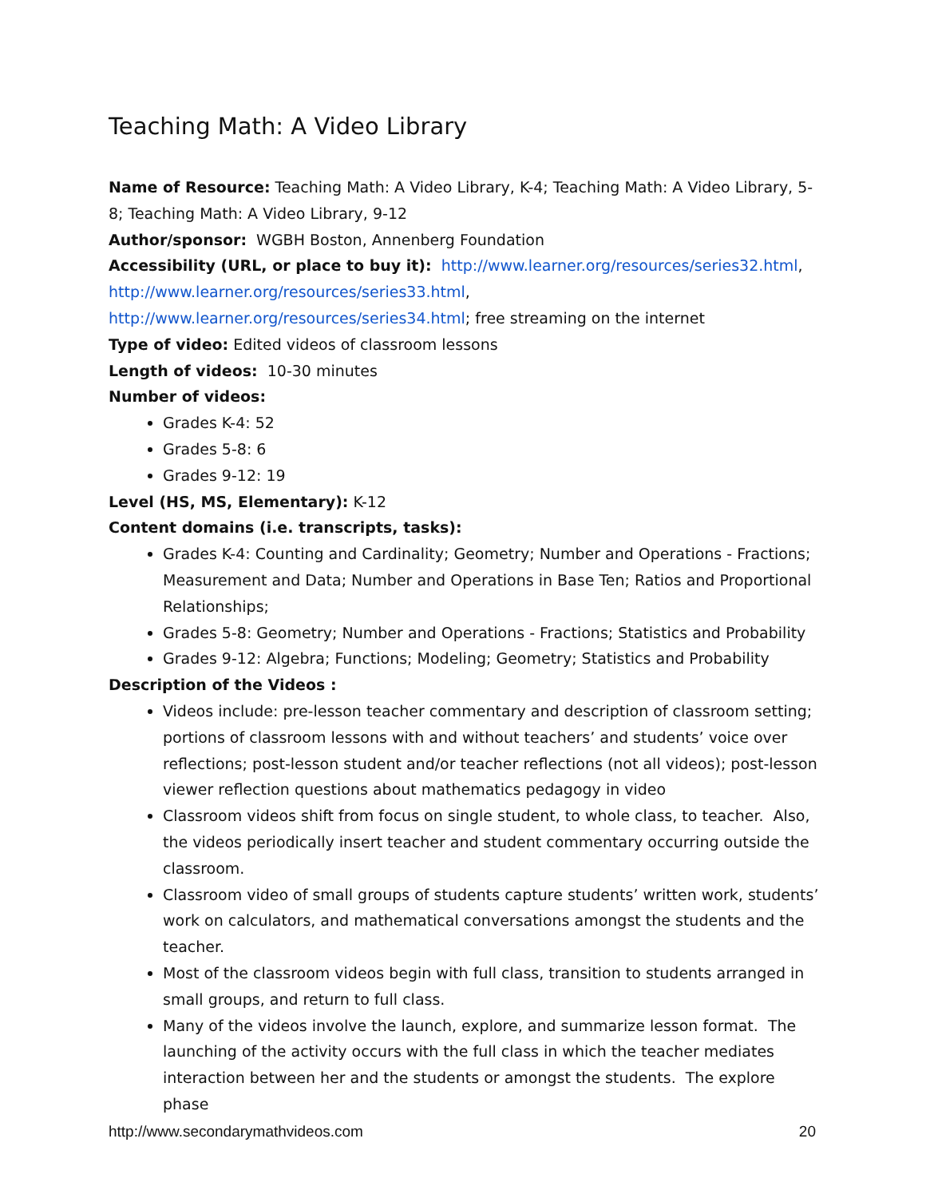Teaching Math: A Video Library
Name of Resource: Teaching Math: A Video Library, K-4; Teaching Math: A Video Library, 5-8; Teaching Math: A Video Library, 9-12
Author/sponsor: WGBH Boston, Annenberg Foundation
Accessibility (URL, or place to buy it): http://www.learner.org/resources/series32.html, http://www.learner.org/resources/series33.html,
http://www.learner.org/resources/series34.html; free streaming on the internet
Type of video: Edited videos of classroom lessons
Length of videos: 10-30 minutes
Number of videos:
Grades K-4: 52
Grades 5-8: 6
Grades 9-12: 19
Level (HS, MS, Elementary): K-12
Content domains (i.e. transcripts, tasks):
Grades K-4: Counting and Cardinality; Geometry; Number and Operations - Fractions; Measurement and Data; Number and Operations in Base Ten; Ratios and Proportional Relationships;
Grades 5-8: Geometry; Number and Operations - Fractions; Statistics and Probability
Grades 9-12: Algebra; Functions; Modeling; Geometry; Statistics and Probability
Description of the Videos :
Videos include: pre-lesson teacher commentary and description of classroom setting; portions of classroom lessons with and without teachers’ and students’ voice over reflections; post-lesson student and/or teacher reflections (not all videos); post-lesson viewer reflection questions about mathematics pedagogy in video
Classroom videos shift from focus on single student, to whole class, to teacher. Also, the videos periodically insert teacher and student commentary occurring outside the classroom.
Classroom video of small groups of students capture students’ written work, students’ work on calculators, and mathematical conversations amongst the students and the teacher.
Most of the classroom videos begin with full class, transition to students arranged in small groups, and return to full class.
Many of the videos involve the launch, explore, and summarize lesson format. The launching of the activity occurs with the full class in which the teacher mediates interaction between her and the students or amongst the students. The explore phase
http://www.secondarymathvideos.com 20